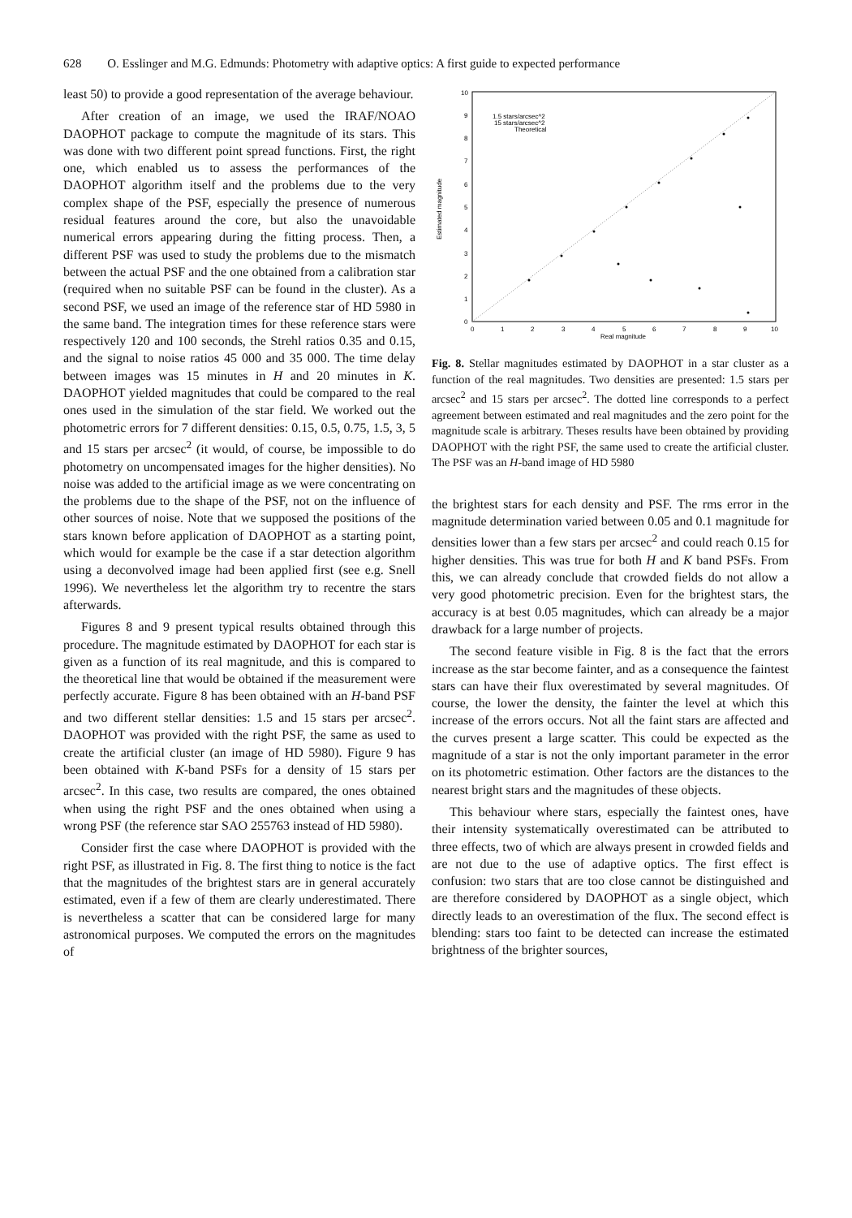628 O. Esslinger and M.G. Edmunds: Photometry with adaptive optics: A first guide to expected performance
least 50) to provide a good representation of the average behaviour.
After creation of an image, we used the IRAF/NOAO DAOPHOT package to compute the magnitude of its stars. This was done with two different point spread functions. First, the right one, which enabled us to assess the performances of the DAOPHOT algorithm itself and the problems due to the very complex shape of the PSF, especially the presence of numerous residual features around the core, but also the unavoidable numerical errors appearing during the fitting process. Then, a different PSF was used to study the problems due to the mismatch between the actual PSF and the one obtained from a calibration star (required when no suitable PSF can be found in the cluster). As a second PSF, we used an image of the reference star of HD 5980 in the same band. The integration times for these reference stars were respectively 120 and 100 seconds, the Strehl ratios 0.35 and 0.15, and the signal to noise ratios 45 000 and 35 000. The time delay between images was 15 minutes in H and 20 minutes in K. DAOPHOT yielded magnitudes that could be compared to the real ones used in the simulation of the star field. We worked out the photometric errors for 7 different densities: 0.15, 0.5, 0.75, 1.5, 3, 5 and 15 stars per arcsec<sup>2</sup> (it would, of course, be impossible to do photometry on uncompensated images for the higher densities). No noise was added to the artificial image as we were concentrating on the problems due to the shape of the PSF, not on the influence of other sources of noise. Note that we supposed the positions of the stars known before application of DAOPHOT as a starting point, which would for example be the case if a star detection algorithm using a deconvolved image had been applied first (see e.g. Snell 1996). We nevertheless let the algorithm try to recentre the stars afterwards.
Figures 8 and 9 present typical results obtained through this procedure. The magnitude estimated by DAOPHOT for each star is given as a function of its real magnitude, and this is compared to the theoretical line that would be obtained if the measurement were perfectly accurate. Figure 8 has been obtained with an H-band PSF and two different stellar densities: 1.5 and 15 stars per arcsec<sup>2</sup>. DAOPHOT was provided with the right PSF, the same as used to create the artificial cluster (an image of HD 5980). Figure 9 has been obtained with K-band PSFs for a density of 15 stars per arcsec<sup>2</sup>. In this case, two results are compared, the ones obtained when using the right PSF and the ones obtained when using a wrong PSF (the reference star SAO 255763 instead of HD 5980).
Consider first the case where DAOPHOT is provided with the right PSF, as illustrated in Fig. 8. The first thing to notice is the fact that the magnitudes of the brightest stars are in general accurately estimated, even if a few of them are clearly underestimated. There is nevertheless a scatter that can be considered large for many astronomical purposes. We computed the errors on the magnitudes of
10
9
8
7
6
5
4
3
2
1
0
0
1
2
3
4
5
6
7
8
9
10
Real magnitude
Estimated magnitude
1.5 stars/arcsec^2
15 stars/arcsec^2
Theoretical
Fig. 8. Stellar magnitudes estimated by DAOPHOT in a star cluster as a function of the real magnitudes. Two densities are presented: 1.5 stars per arcsec<sup>2</sup> and 15 stars per arcsec<sup>2</sup>. The dotted line corresponds to a perfect agreement between estimated and real magnitudes and the zero point for the magnitude scale is arbitrary. Theses results have been obtained by providing DAOPHOT with the right PSF, the same used to create the artificial cluster. The PSF was an H-band image of HD 5980
the brightest stars for each density and PSF. The rms error in the magnitude determination varied between 0.05 and 0.1 magnitude for densities lower than a few stars per arcsec<sup>2</sup> and could reach 0.15 for higher densities. This was true for both H and K band PSFs. From this, we can already conclude that crowded fields do not allow a very good photometric precision. Even for the brightest stars, the accuracy is at best 0.05 magnitudes, which can already be a major drawback for a large number of projects.
The second feature visible in Fig. 8 is the fact that the errors increase as the star become fainter, and as a consequence the faintest stars can have their flux overestimated by several magnitudes. Of course, the lower the density, the fainter the level at which this increase of the errors occurs. Not all the faint stars are affected and the curves present a large scatter. This could be expected as the magnitude of a star is not the only important parameter in the error on its photometric estimation. Other factors are the distances to the nearest bright stars and the magnitudes of these objects.
This behaviour where stars, especially the faintest ones, have their intensity systematically overestimated can be attributed to three effects, two of which are always present in crowded fields and are not due to the use of adaptive optics. The first effect is confusion: two stars that are too close cannot be distinguished and are therefore considered by DAOPHOT as a single object, which directly leads to an overestimation of the flux. The second effect is blending: stars too faint to be detected can increase the estimated brightness of the brighter sources,